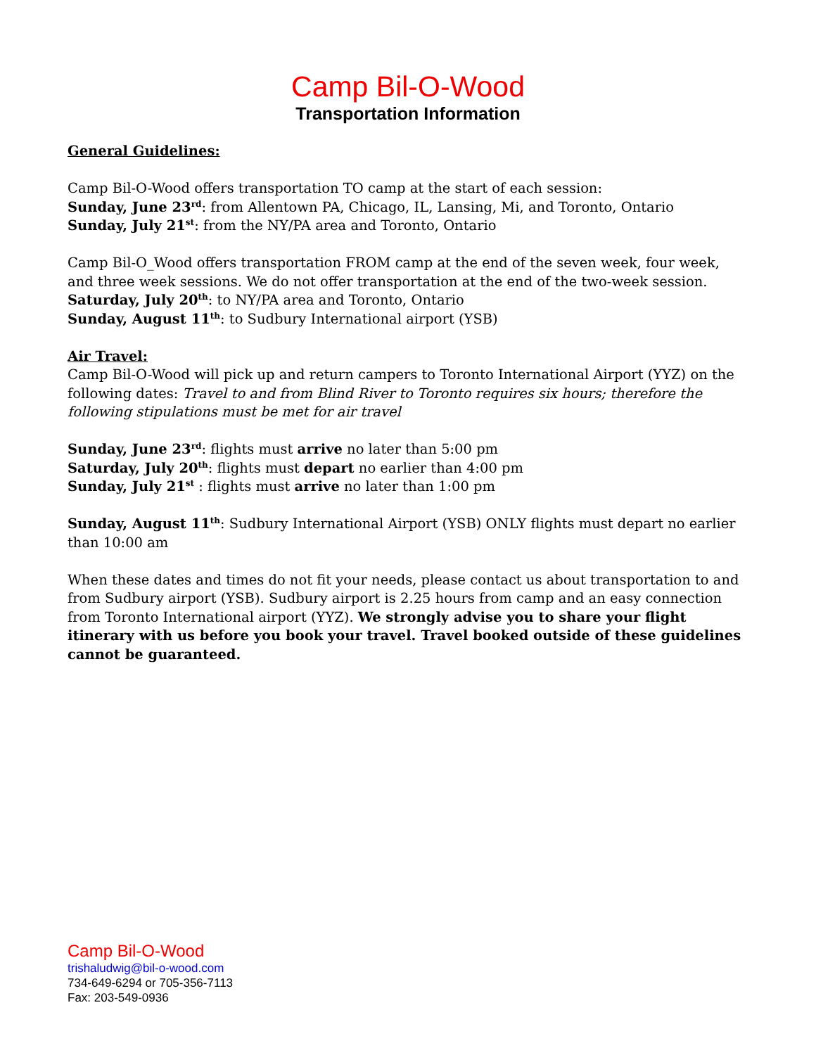Camp Bil-O-Wood
Transportation Information
General Guidelines:
Camp Bil-O-Wood offers transportation TO camp at the start of each session:
Sunday, June 23<sup>rd</sup>: from Allentown PA, Chicago, IL, Lansing, Mi, and Toronto, Ontario
Sunday, July 21<sup>st</sup>: from the NY/PA area and Toronto, Ontario
Camp Bil-O_Wood offers transportation FROM camp at the end of the seven week, four week, and three week sessions. We do not offer transportation at the end of the two-week session.
Saturday, July 20<sup>th</sup>: to NY/PA area and Toronto, Ontario
Sunday, August 11<sup>th</sup>: to Sudbury International airport (YSB)
Air Travel:
Camp Bil-O-Wood will pick up and return campers to Toronto International Airport (YYZ) on the following dates: Travel to and from Blind River to Toronto requires six hours; therefore the following stipulations must be met for air travel
Sunday, June 23<sup>rd</sup>: flights must arrive no later than 5:00 pm
Saturday, July 20<sup>th</sup>: flights must depart no earlier than 4:00 pm
Sunday, July 21<sup>st</sup> : flights must arrive no later than 1:00 pm
Sunday, August 11<sup>th</sup>: Sudbury International Airport (YSB) ONLY flights must depart no earlier than 10:00 am
When these dates and times do not fit your needs, please contact us about transportation to and from Sudbury airport (YSB). Sudbury airport is 2.25 hours from camp and an easy connection from Toronto International airport (YYZ). We strongly advise you to share your flight itinerary with us before you book your travel. Travel booked outside of these guidelines cannot be guaranteed.
Camp Bil-O-Wood
trishaludwig@bil-o-wood.com
734-649-6294 or 705-356-7113
Fax: 203-549-0936